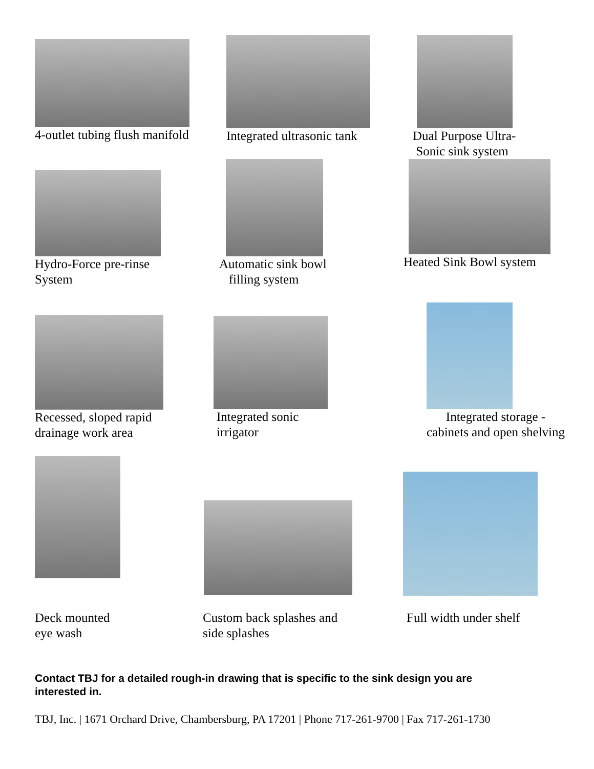4-outlet tubing flush manifold
Integrated ultrasonic tank
Dual Purpose Ultra-
Sonic sink system
Hydro-Force pre-rinse
System
Automatic sink bowl
filling system
Heated Sink Bowl system
Recessed, sloped rapid
drainage work area
Integrated sonic
irrigator
Integrated storage -
cabinets and open shelving
Deck mounted
eye wash
Custom back splashes and
side splashes
Full width under shelf
Contact TBJ for a detailed rough-in drawing that is specific to the sink design you are interested in.
TBJ, Inc. | 1671 Orchard Drive, Chambersburg, PA 17201 | Phone 717-261-9700 | Fax 717-261-1730